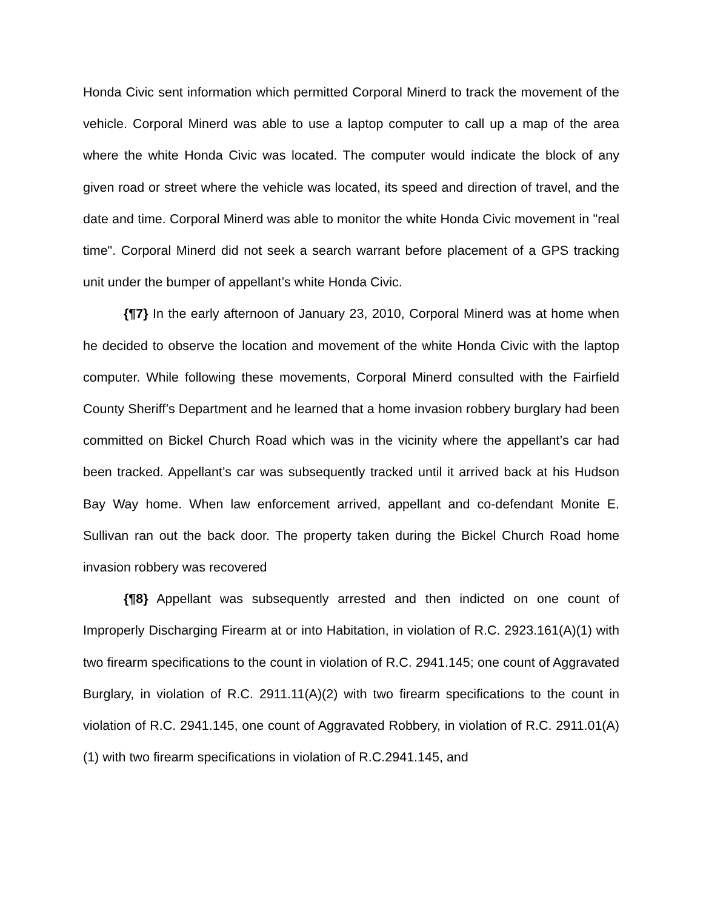Honda Civic sent information which permitted Corporal Minerd to track the movement of the vehicle. Corporal Minerd was able to use a laptop computer to call up a map of the area where the white Honda Civic was located. The computer would indicate the block of any given road or street where the vehicle was located, its speed and direction of travel, and the date and time. Corporal Minerd was able to monitor the white Honda Civic movement in "real time". Corporal Minerd did not seek a search warrant before placement of a GPS tracking unit under the bumper of appellant’s white Honda Civic.
{¶7} In the early afternoon of January 23, 2010, Corporal Minerd was at home when he decided to observe the location and movement of the white Honda Civic with the laptop computer. While following these movements, Corporal Minerd consulted with the Fairfield County Sheriff’s Department and he learned that a home invasion robbery burglary had been committed on Bickel Church Road which was in the vicinity where the appellant’s car had been tracked. Appellant’s car was subsequently tracked until it arrived back at his Hudson Bay Way home. When law enforcement arrived, appellant and co-defendant Monite E. Sullivan ran out the back door. The property taken during the Bickel Church Road home invasion robbery was recovered
{¶8} Appellant was subsequently arrested and then indicted on one count of Improperly Discharging Firearm at or into Habitation, in violation of R.C. 2923.161(A)(1) with two firearm specifications to the count in violation of R.C. 2941.145; one count of Aggravated Burglary, in violation of R.C. 2911.11(A)(2) with two firearm specifications to the count in violation of R.C. 2941.145, one count of Aggravated Robbery, in violation of R.C. 2911.01(A)(1) with two firearm specifications in violation of R.C.2941.145, and